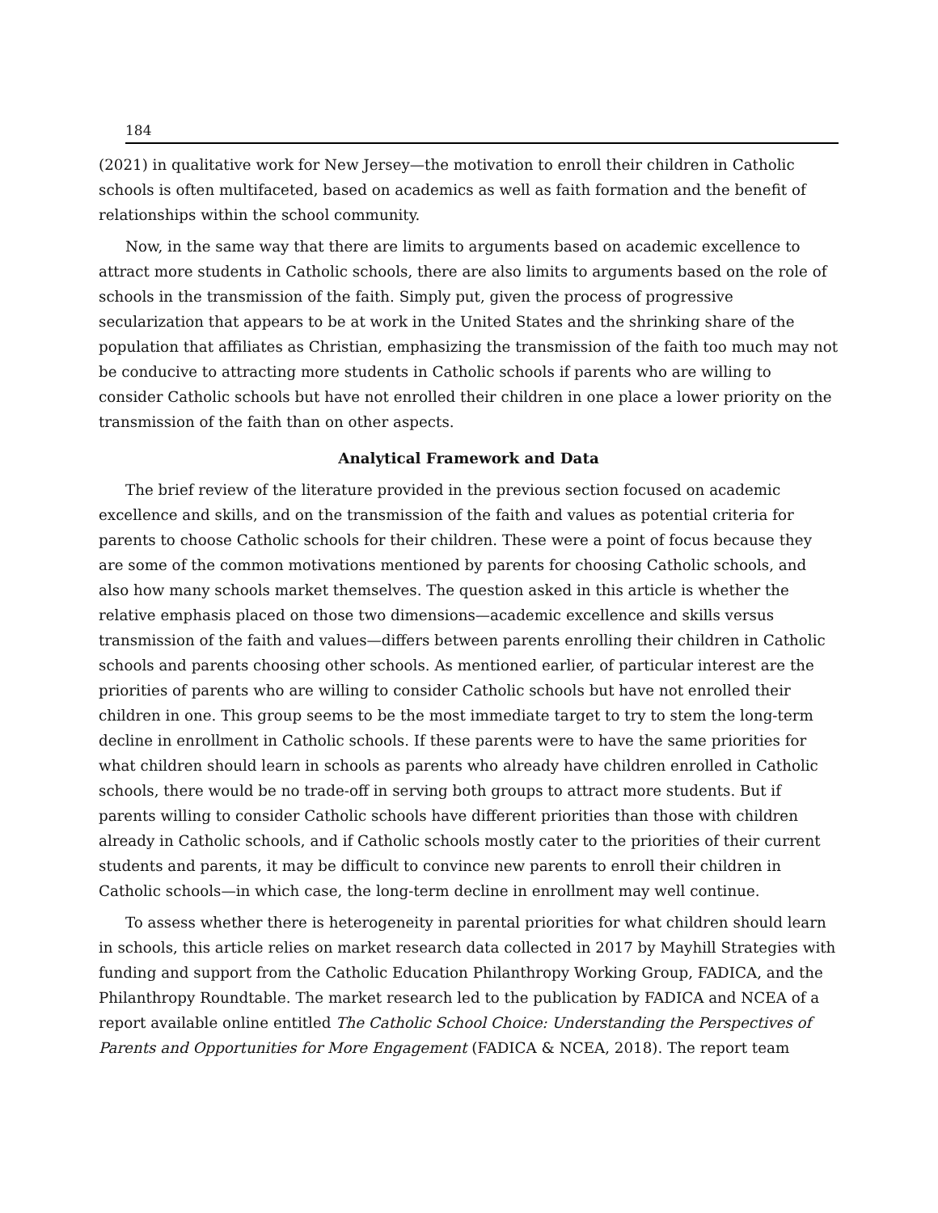184
(2021) in qualitative work for New Jersey—the motivation to enroll their children in Catholic schools is often multifaceted, based on academics as well as faith formation and the benefit of relationships within the school community.
Now, in the same way that there are limits to arguments based on academic excellence to attract more students in Catholic schools, there are also limits to arguments based on the role of schools in the transmission of the faith. Simply put, given the process of progressive secularization that appears to be at work in the United States and the shrinking share of the population that affiliates as Christian, emphasizing the transmission of the faith too much may not be conducive to attracting more students in Catholic schools if parents who are willing to consider Catholic schools but have not enrolled their children in one place a lower priority on the transmission of the faith than on other aspects.
Analytical Framework and Data
The brief review of the literature provided in the previous section focused on academic excellence and skills, and on the transmission of the faith and values as potential criteria for parents to choose Catholic schools for their children. These were a point of focus because they are some of the common motivations mentioned by parents for choosing Catholic schools, and also how many schools market themselves. The question asked in this article is whether the relative emphasis placed on those two dimensions—academic excellence and skills versus transmission of the faith and values—differs between parents enrolling their children in Catholic schools and parents choosing other schools. As mentioned earlier, of particular interest are the priorities of parents who are willing to consider Catholic schools but have not enrolled their children in one. This group seems to be the most immediate target to try to stem the long-term decline in enrollment in Catholic schools. If these parents were to have the same priorities for what children should learn in schools as parents who already have children enrolled in Catholic schools, there would be no trade-off in serving both groups to attract more students. But if parents willing to consider Catholic schools have different priorities than those with children already in Catholic schools, and if Catholic schools mostly cater to the priorities of their current students and parents, it may be difficult to convince new parents to enroll their children in Catholic schools—in which case, the long-term decline in enrollment may well continue.
To assess whether there is heterogeneity in parental priorities for what children should learn in schools, this article relies on market research data collected in 2017 by Mayhill Strategies with funding and support from the Catholic Education Philanthropy Working Group, FADICA, and the Philanthropy Roundtable. The market research led to the publication by FADICA and NCEA of a report available online entitled The Catholic School Choice: Understanding the Perspectives of Parents and Opportunities for More Engagement (FADICA & NCEA, 2018). The report team